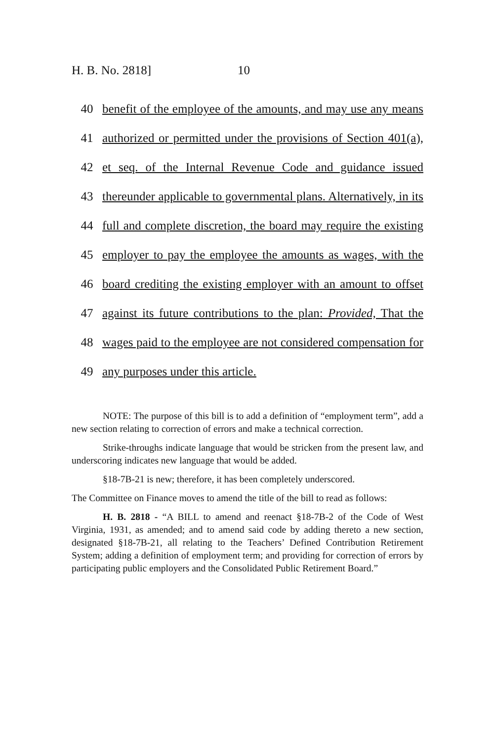H. B. No. 2818] 10
40
benefit of the employee of the amounts, and may use any means
41
authorized or permitted under the provisions of Section 401(a),
42
et seq. of the Internal Revenue Code and guidance issued
43
thereunder applicable to governmental plans. Alternatively, in its
44
full and complete discretion, the board may require the existing
45
employer to pay the employee the amounts as wages, with the
46
board crediting the existing employer with an amount to offset
47
against its future contributions to the plan: Provided, That the
48
wages paid to the employee are not considered compensation for
49
any purposes under this article.
NOTE: The purpose of this bill is to add a definition of “employment term”, add a new section relating to correction of errors and make a technical correction.
Strike-throughs indicate language that would be stricken from the present law, and underscoring indicates new language that would be added.
§18-7B-21 is new; therefore, it has been completely underscored.
The Committee on Finance moves to amend the title of the bill to read as follows:
H. B. 2818 - “A BILL to amend and reenact §18-7B-2 of the Code of West Virginia, 1931, as amended; and to amend said code by adding thereto a new section, designated §18-7B-21, all relating to the Teachers’ Defined Contribution Retirement System; adding a definition of employment term; and providing for correction of errors by participating public employers and the Consolidated Public Retirement Board.”